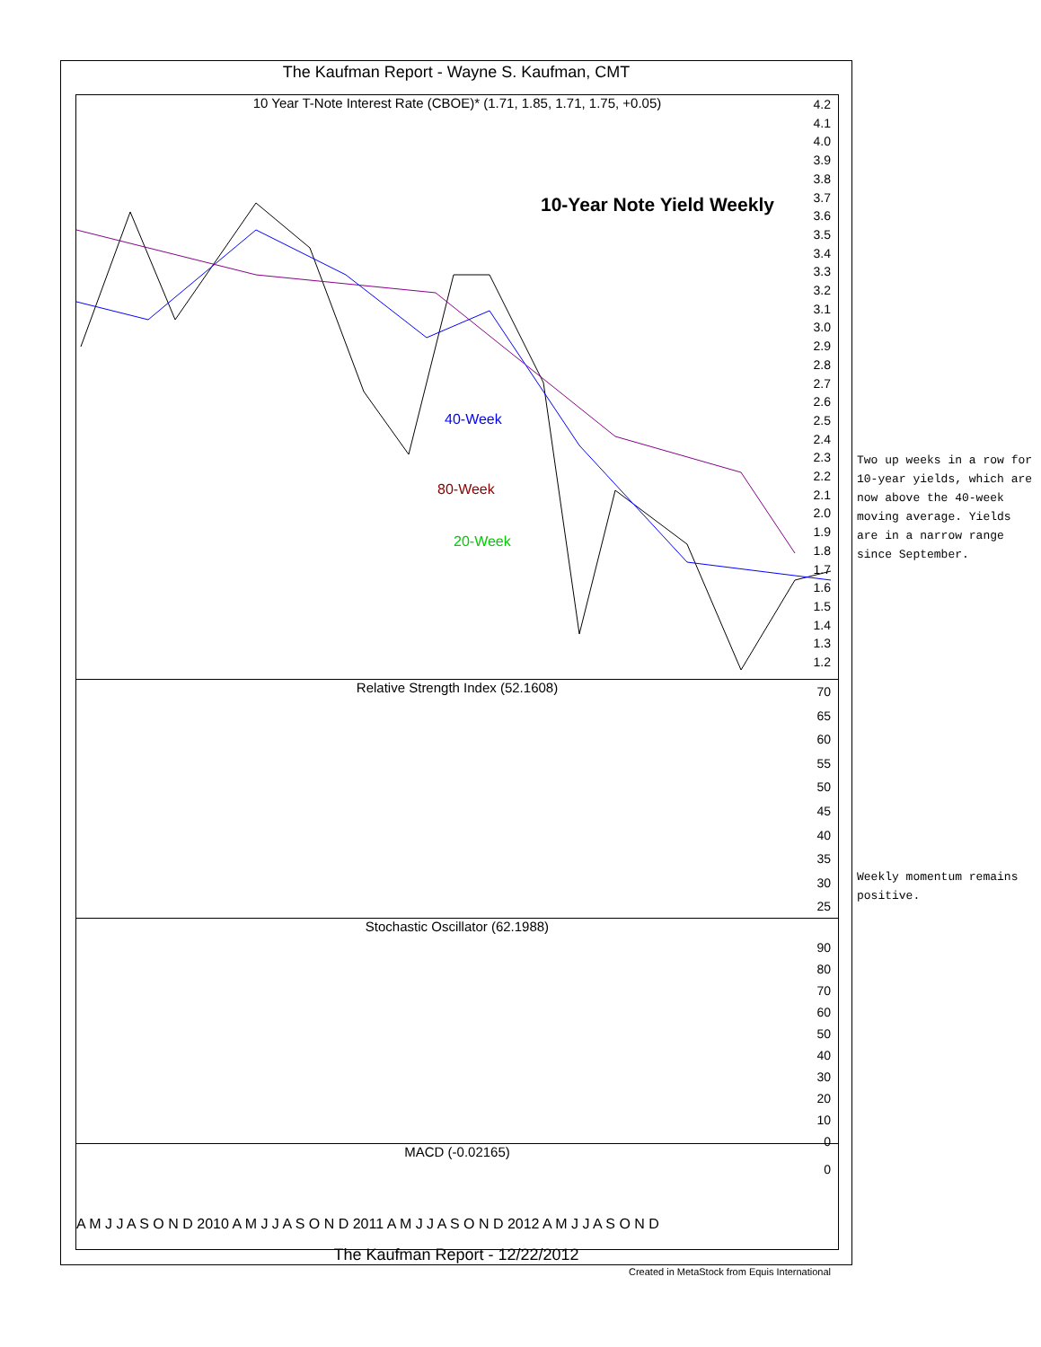The Kaufman Report - Wayne S. Kaufman, CMT
10 Year T-Note Interest Rate (CBOE)* (1.71, 1.85, 1.71, 1.75, +0.05)
10-Year Note Yield Weekly
40-Week
80-Week
20-Week
4.2
4.1
4.0
3.9
3.8
3.7
3.6
3.5
3.4
3.3
3.2
3.1
3.0
2.9
2.8
2.7
2.6
2.5
2.4
2.3
2.2
2.1
2.0
1.9
1.8
1.7
1.6
1.5
1.4
1.3
1.2
Relative Strength Index (52.1608)
70
65
60
55
50
45
40
35
30
25
Stochastic Oscillator (62.1988)
90
80
70
60
50
40
30
20
10
0
MACD (-0.02165)
0
A M J J A S O N D 2010 A M J J A S O N D 2011 A M J J A S O N D 2012 A M J J A S O N D
The Kaufman Report - 12/22/2012
Created in MetaStock from Equis International
Two up weeks in a row for 10-year yields, which are now above the 40-week moving average. Yields are in a narrow range since September.
Weekly momentum remains positive.